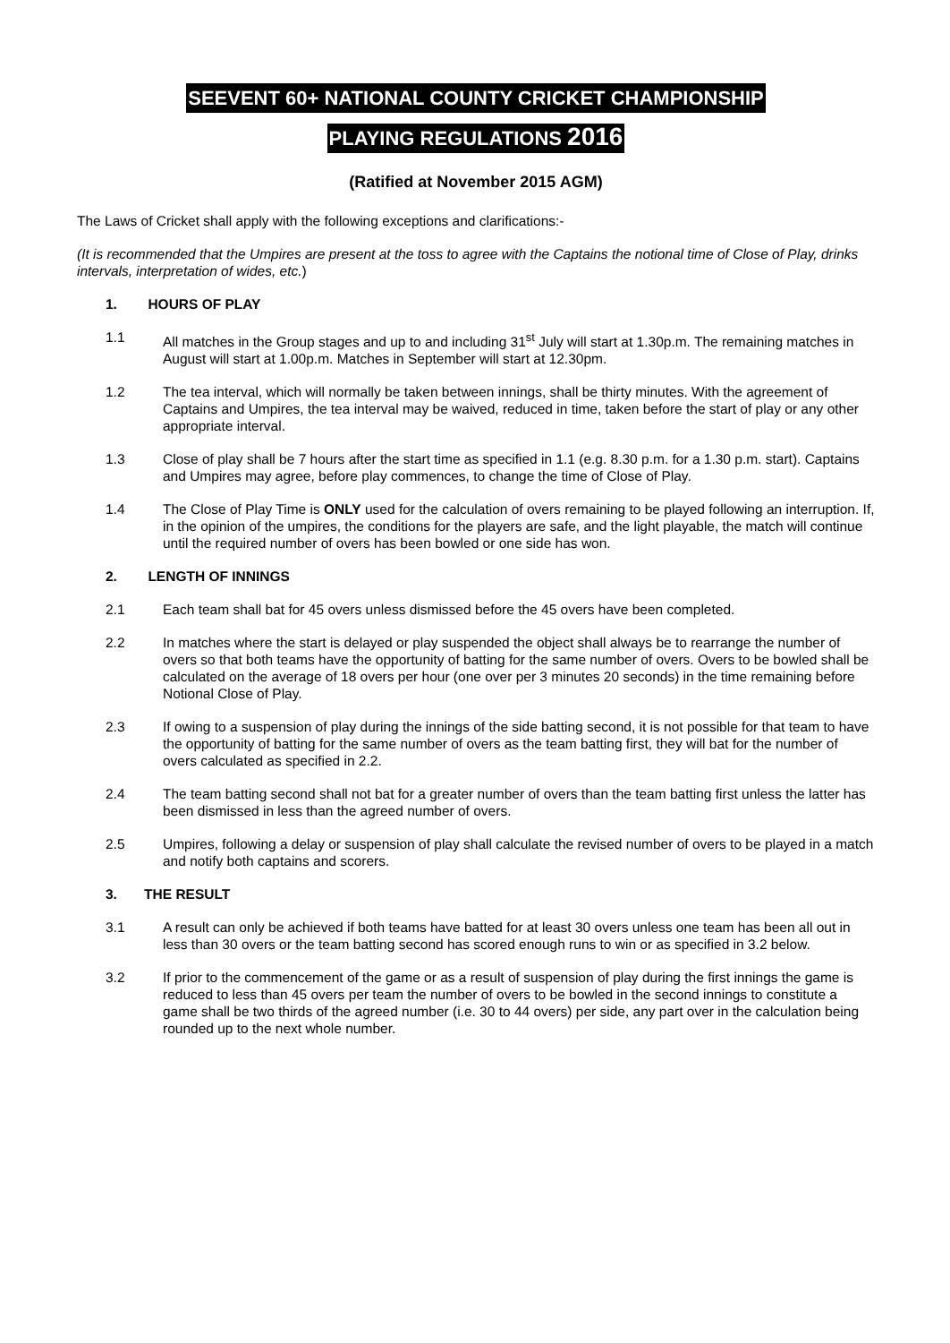SEEVENT 60+ NATIONAL COUNTY CRICKET CHAMPIONSHIP
PLAYING REGULATIONS 2016
(Ratified at November 2015 AGM)
The Laws of Cricket shall apply with the following exceptions and clarifications:-
(It is recommended that the Umpires are present at the toss to agree with the Captains the notional time of Close of Play, drinks intervals, interpretation of wides, etc.)
1. HOURS OF PLAY
1.1 All matches in the Group stages and up to and including 31<sup>st</sup> July will start at 1.30p.m. The remaining matches in August will start at 1.00p.m. Matches in September will start at 12.30pm.
1.2 The tea interval, which will normally be taken between innings, shall be thirty minutes. With the agreement of Captains and Umpires, the tea interval may be waived, reduced in time, taken before the start of play or any other appropriate interval.
1.3 Close of play shall be 7 hours after the start time as specified in 1.1 (e.g. 8.30 p.m. for a 1.30 p.m. start). Captains and Umpires may agree, before play commences, to change the time of Close of Play.
1.4 The Close of Play Time is ONLY used for the calculation of overs remaining to be played following an interruption. If, in the opinion of the umpires, the conditions for the players are safe, and the light playable, the match will continue until the required number of overs has been bowled or one side has won.
2. LENGTH OF INNINGS
2.1 Each team shall bat for 45 overs unless dismissed before the 45 overs have been completed.
2.2 In matches where the start is delayed or play suspended the object shall always be to rearrange the number of overs so that both teams have the opportunity of batting for the same number of overs. Overs to be bowled shall be calculated on the average of 18 overs per hour (one over per 3 minutes 20 seconds) in the time remaining before Notional Close of Play.
2.3 If owing to a suspension of play during the innings of the side batting second, it is not possible for that team to have the opportunity of batting for the same number of overs as the team batting first, they will bat for the number of overs calculated as specified in 2.2.
2.4 The team batting second shall not bat for a greater number of overs than the team batting first unless the latter has been dismissed in less than the agreed number of overs.
2.5 Umpires, following a delay or suspension of play shall calculate the revised number of overs to be played in a match and notify both captains and scorers.
3. THE RESULT
3.1 A result can only be achieved if both teams have batted for at least 30 overs unless one team has been all out in less than 30 overs or the team batting second has scored enough runs to win or as specified in 3.2 below.
3.2 If prior to the commencement of the game or as a result of suspension of play during the first innings the game is reduced to less than 45 overs per team the number of overs to be bowled in the second innings to constitute a game shall be two thirds of the agreed number (i.e. 30 to 44 overs) per side, any part over in the calculation being rounded up to the next whole number.